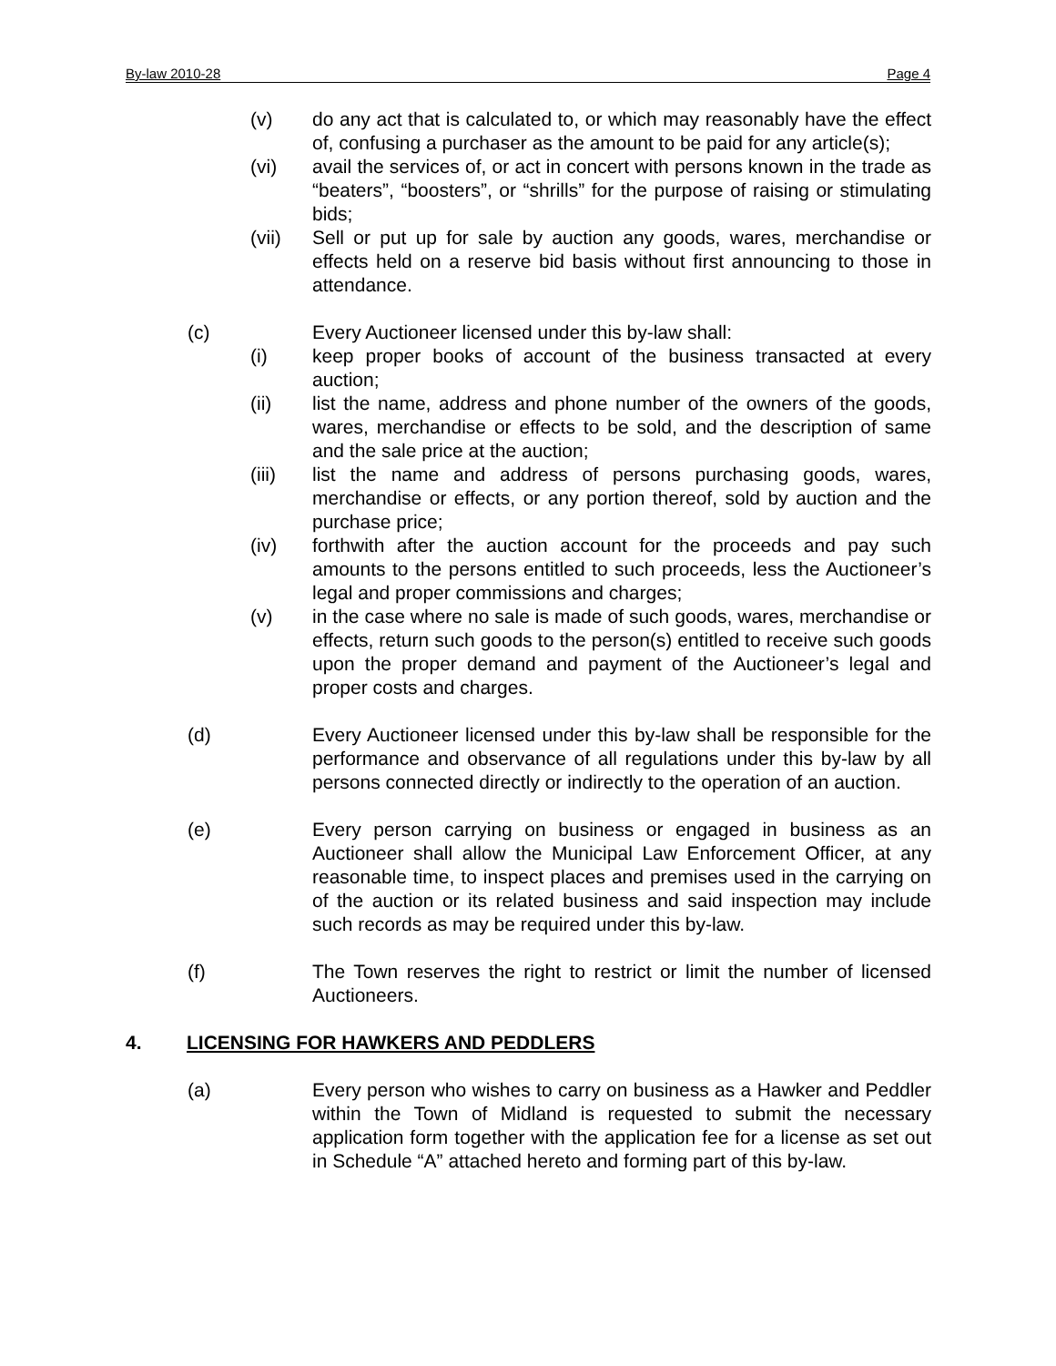By-law 2010-28 Page 4
(v) do any act that is calculated to, or which may reasonably have the effect of, confusing a purchaser as the amount to be paid for any article(s);
(vi) avail the services of, or act in concert with persons known in the trade as “beaters”, “boosters”, or “shrills” for the purpose of raising or stimulating bids;
(vii) Sell or put up for sale by auction any goods, wares, merchandise or effects held on a reserve bid basis without first announcing to those in attendance.
(c) Every Auctioneer licensed under this by-law shall:
(i) keep proper books of account of the business transacted at every auction;
(ii) list the name, address and phone number of the owners of the goods, wares, merchandise or effects to be sold, and the description of same and the sale price at the auction;
(iii) list the name and address of persons purchasing goods, wares, merchandise or effects, or any portion thereof, sold by auction and the purchase price;
(iv) forthwith after the auction account for the proceeds and pay such amounts to the persons entitled to such proceeds, less the Auctioneer’s legal and proper commissions and charges;
(v) in the case where no sale is made of such goods, wares, merchandise or effects, return such goods to the person(s) entitled to receive such goods upon the proper demand and payment of the Auctioneer’s legal and proper costs and charges.
(d) Every Auctioneer licensed under this by-law shall be responsible for the performance and observance of all regulations under this by-law by all persons connected directly or indirectly to the operation of an auction.
(e) Every person carrying on business or engaged in business as an Auctioneer shall allow the Municipal Law Enforcement Officer, at any reasonable time, to inspect places and premises used in the carrying on of the auction or its related business and said inspection may include such records as may be required under this by-law.
(f) The Town reserves the right to restrict or limit the number of licensed Auctioneers.
4. LICENSING FOR HAWKERS AND PEDDLERS
(a) Every person who wishes to carry on business as a Hawker and Peddler within the Town of Midland is requested to submit the necessary application form together with the application fee for a license as set out in Schedule “A” attached hereto and forming part of this by-law.